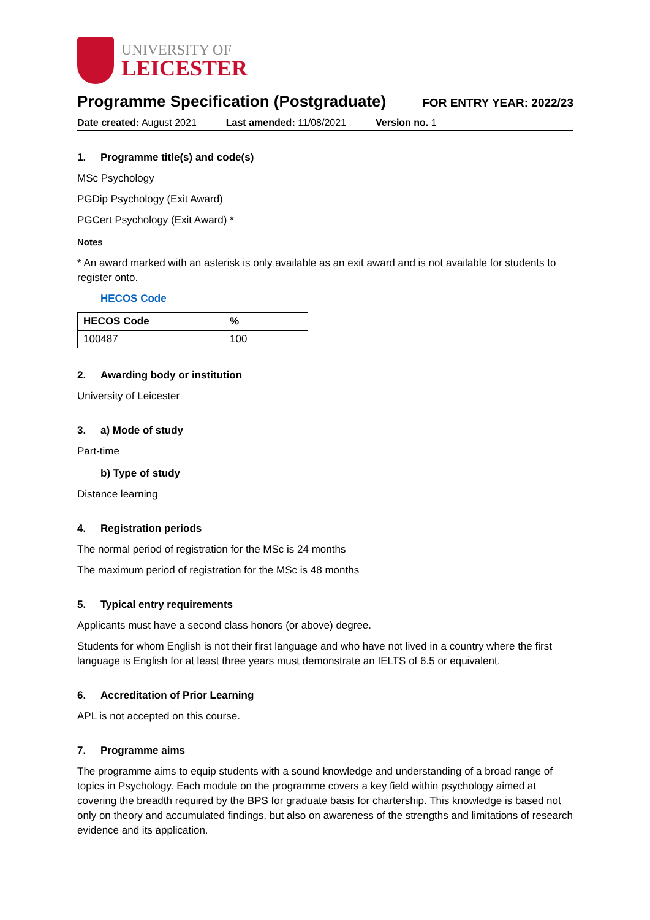UNIVERSITY OF
LEICESTER
Programme Specification (Postgraduate)
FOR ENTRY YEAR: 2022/23
Date created: August 2021 Last amended: 11/08/2021 Version no. 1
1. Programme title(s) and code(s)
MSc Psychology
PGDip Psychology (Exit Award)
PGCert Psychology (Exit Award) *
Notes
* An award marked with an asterisk is only available as an exit award and is not available for students to register onto.
HECOS Code
| HECOS Code | % |
| --- | --- |
| 100487 | 100 |
2. Awarding body or institution
University of Leicester
3. a) Mode of study
Part-time
b) Type of study
Distance learning
4. Registration periods
The normal period of registration for the MSc is 24 months
The maximum period of registration for the MSc is 48 months
5. Typical entry requirements
Applicants must have a second class honors (or above) degree.
Students for whom English is not their first language and who have not lived in a country where the first language is English for at least three years must demonstrate an IELTS of 6.5 or equivalent.
6. Accreditation of Prior Learning
APL is not accepted on this course.
7. Programme aims
The programme aims to equip students with a sound knowledge and understanding of a broad range of topics in Psychology. Each module on the programme covers a key field within psychology aimed at covering the breadth required by the BPS for graduate basis for chartership. This knowledge is based not only on theory and accumulated findings, but also on awareness of the strengths and limitations of research evidence and its application.